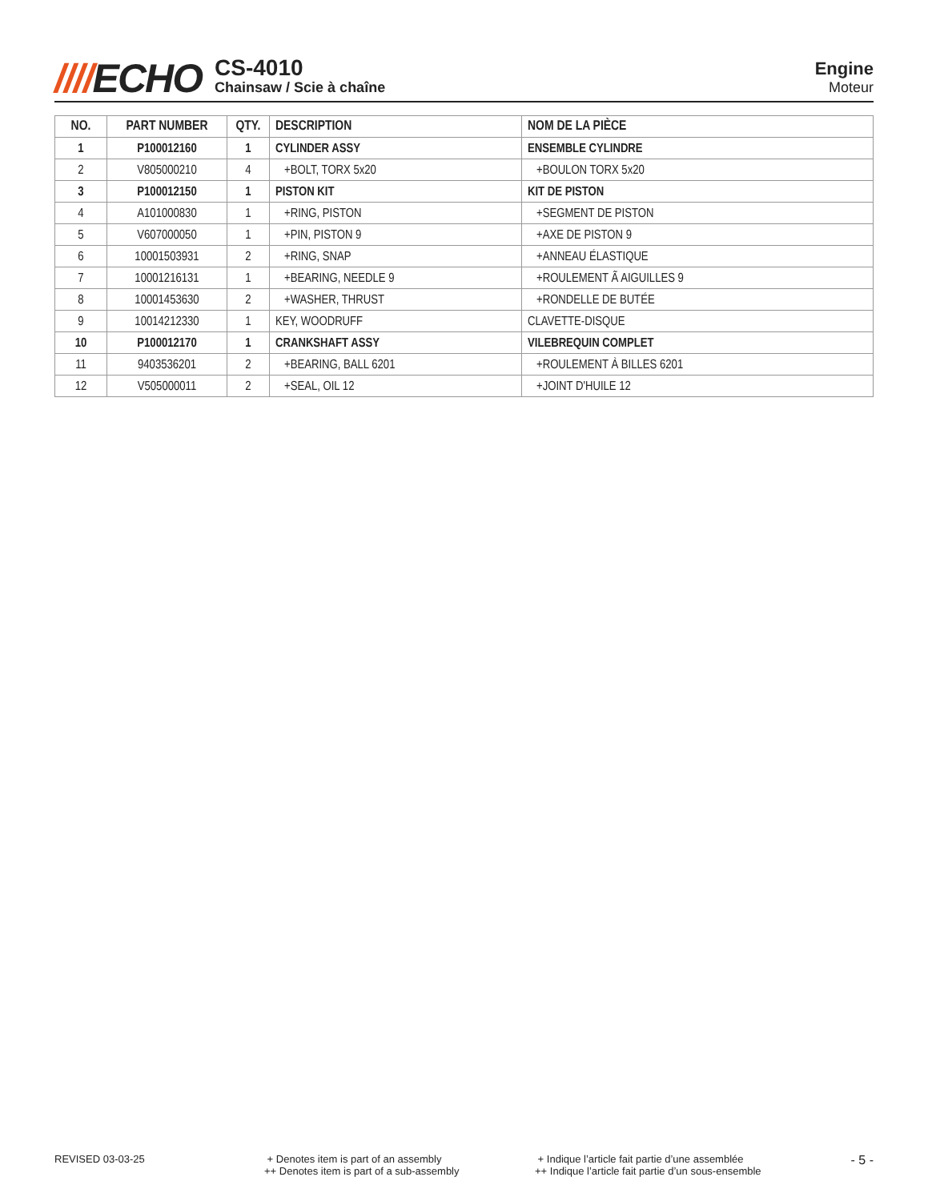////ECHO
CS-4010
Chainsaw / Scie à chaîne
Engine
Moteur
| NO. | PART NUMBER | QTY. | DESCRIPTION | NOM DE LA PIÈCE |
| --- | --- | --- | --- | --- |
| 1 | P100012160 | 1 | CYLINDER ASSY | ENSEMBLE CYLINDRE |
| 2 | V805000210 | 4 | +BOLT, TORX 5x20 | +BOULON TORX 5x20 |
| 3 | P100012150 | 1 | PISTON KIT | KIT DE PISTON |
| 4 | A101000830 | 1 | +RING, PISTON | +SEGMENT DE PISTON |
| 5 | V607000050 | 1 | +PIN, PISTON 9 | +AXE DE PISTON 9 |
| 6 | 10001503931 | 2 | +RING, SNAP | +ANNEAU ÉLASTIQUE |
| 7 | 10001216131 | 1 | +BEARING, NEEDLE 9 | +ROULEMENT Ã AIGUILLES 9 |
| 8 | 10001453630 | 2 | +WASHER, THRUST | +RONDELLE DE BUTÉE |
| 9 | 10014212330 | 1 | KEY, WOODRUFF | CLAVETTE-DISQUE |
| 10 | P100012170 | 1 | CRANKSHAFT ASSY | VILEBREQUIN COMPLET |
| 11 | 9403536201 | 2 | +BEARING, BALL 6201 | +ROULEMENT À BILLES 6201 |
| 12 | V505000011 | 2 | +SEAL, OIL 12 | +JOINT D'HUILE 12 |
REVISED 03-03-25 + Denotes item is part of an assembly
++ Denotes item is part of a sub-assembly
+ Indique l’article fait partie d’une assemblée
++ Indique l’article fait partie d’un sous-ensemble
- 5 -